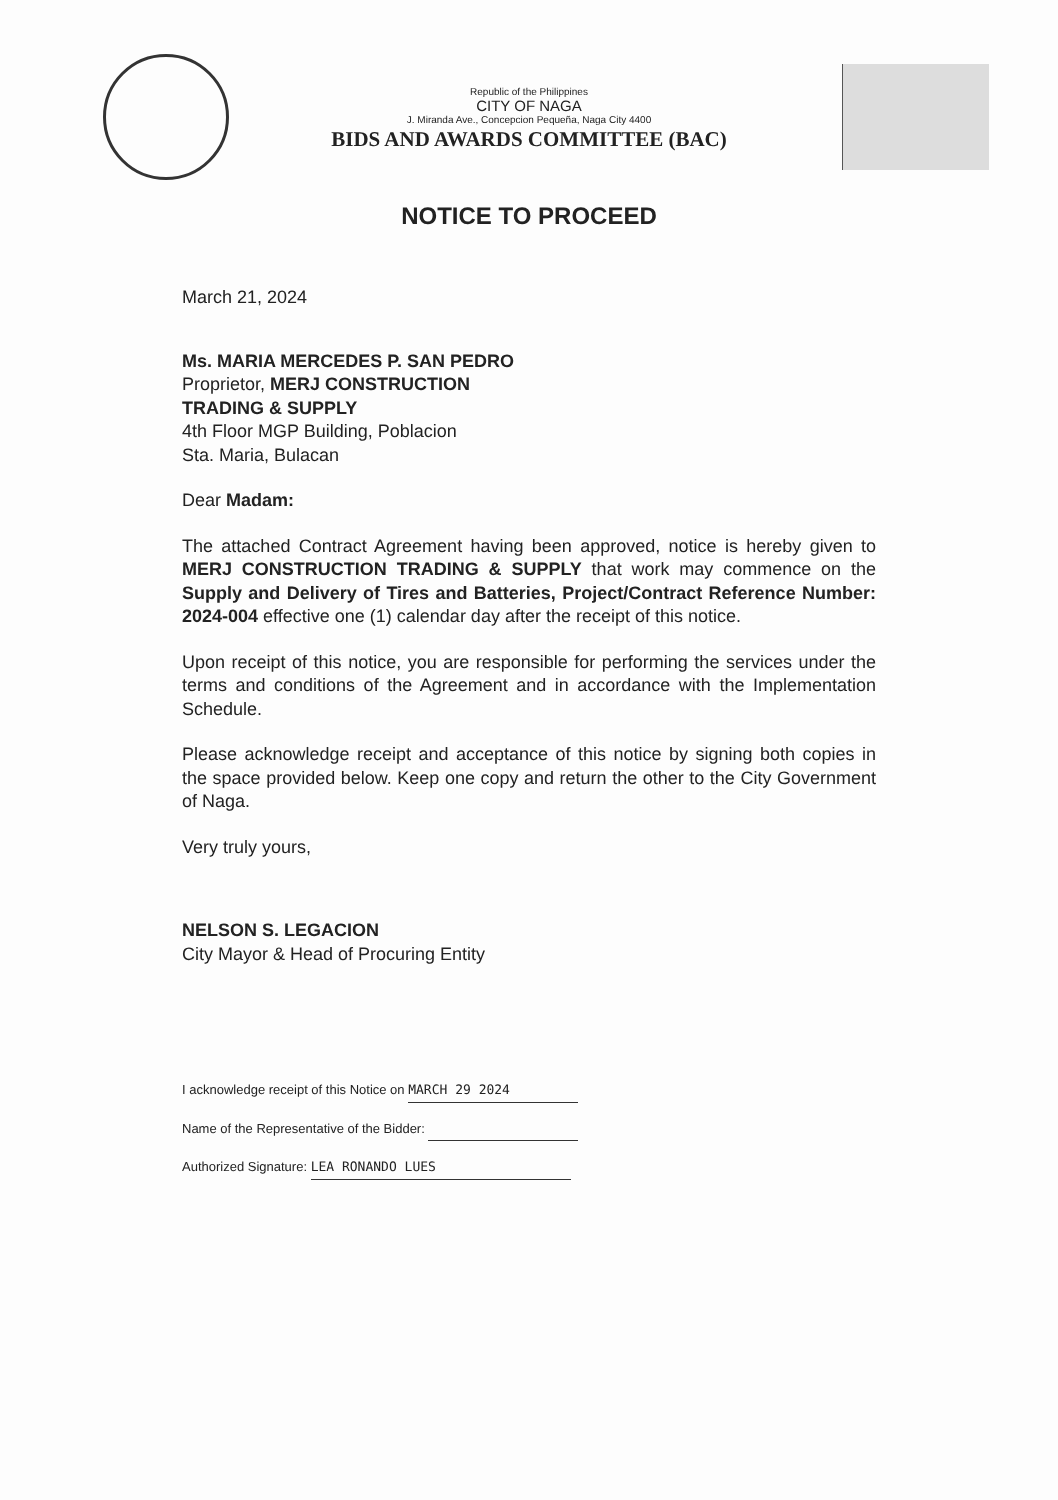Republic of the Philippines
CITY OF NAGA
J. Miranda Ave., Concepcion Pequeña, Naga City 4400
BIDS AND AWARDS COMMITTEE (BAC)
NOTICE TO PROCEED
March 21, 2024
Ms. MARIA MERCEDES P. SAN PEDRO
Proprietor, MERJ CONSTRUCTION
TRADING & SUPPLY
4th Floor MGP Building, Poblacion
Sta. Maria, Bulacan
Dear Madam:
The attached Contract Agreement having been approved, notice is hereby given to MERJ CONSTRUCTION TRADING & SUPPLY that work may commence on the Supply and Delivery of Tires and Batteries, Project/Contract Reference Number: 2024-004 effective one (1) calendar day after the receipt of this notice.
Upon receipt of this notice, you are responsible for performing the services under the terms and conditions of the Agreement and in accordance with the Implementation Schedule.
Please acknowledge receipt and acceptance of this notice by signing both copies in the space provided below. Keep one copy and return the other to the City Government of Naga.
Very truly yours,
NELSON S. LEGACION
City Mayor & Head of Procuring Entity
I acknowledge receipt of this Notice on MARCH 29 2024
Name of the Representative of the Bidder:
Authorized Signature: LEA RONANDO LUES